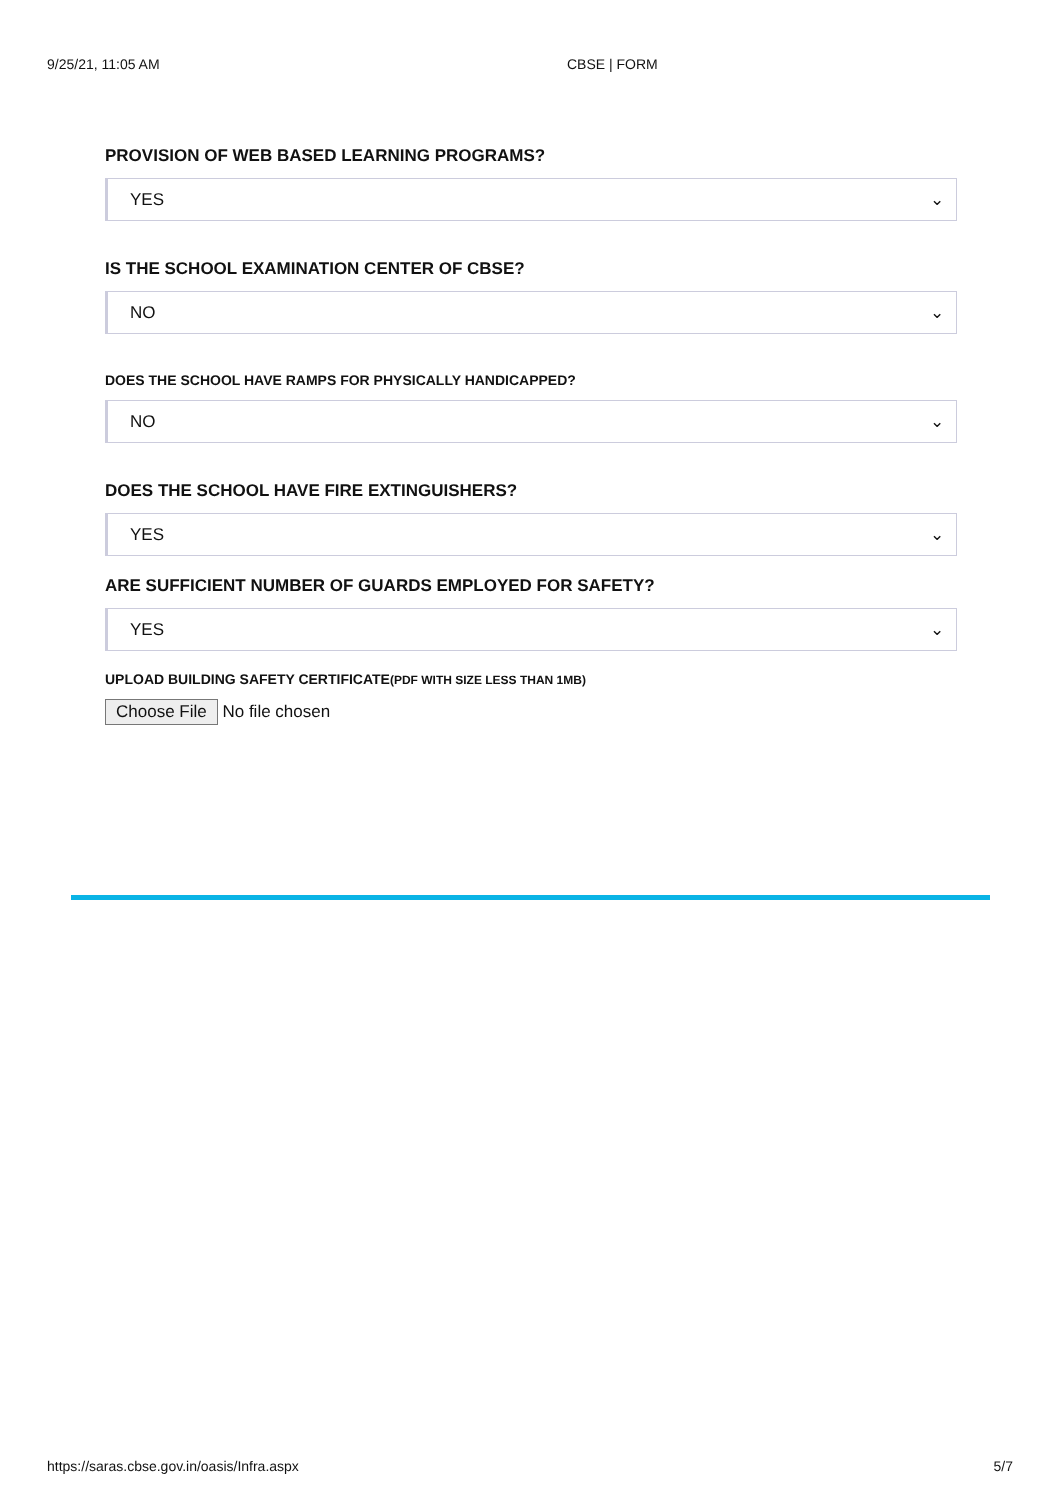9/25/21, 11:05 AM CBSE | FORM
PROVISION OF WEB BASED LEARNING PROGRAMS?
YES ⌄
IS THE SCHOOL EXAMINATION CENTER OF CBSE?
NO ⌄
DOES THE SCHOOL HAVE RAMPS FOR PHYSICALLY HANDICAPPED?
NO ⌄
DOES THE SCHOOL HAVE FIRE EXTINGUISHERS?
YES ⌄
ARE SUFFICIENT NUMBER OF GUARDS EMPLOYED FOR SAFETY?
YES ⌄
UPLOAD BUILDING SAFETY CERTIFICATE(PDF WITH SIZE LESS THAN 1MB)
Choose File No file chosen
https://saras.cbse.gov.in/oasis/Infra.aspx 5/7